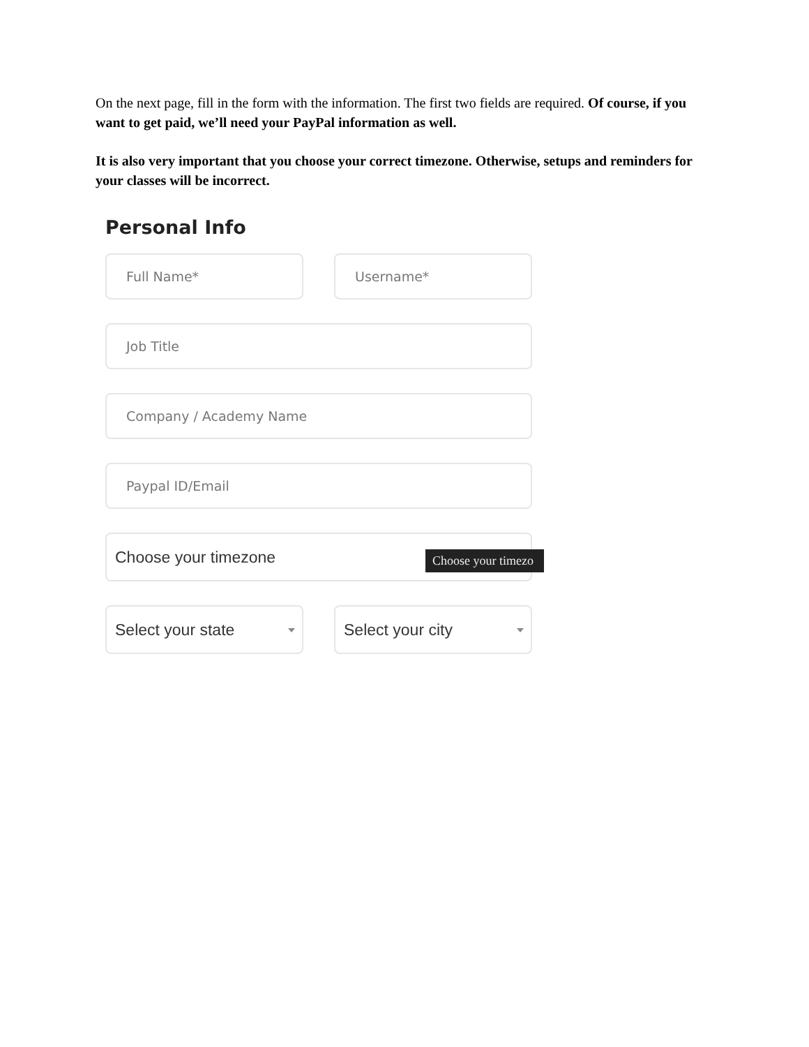On the next page, fill in the form with the information. The first two fields are required. Of course, if you want to get paid, we’ll need your PayPal information as well.
It is also very important that you choose your correct timezone. Otherwise, setups and reminders for your classes will be incorrect.
Personal Info
Full Name* Username*
Job Title
Company / Academy Name
Paypal ID/Email
Choose your timezone
Choose your timezo
Select your state Select your city